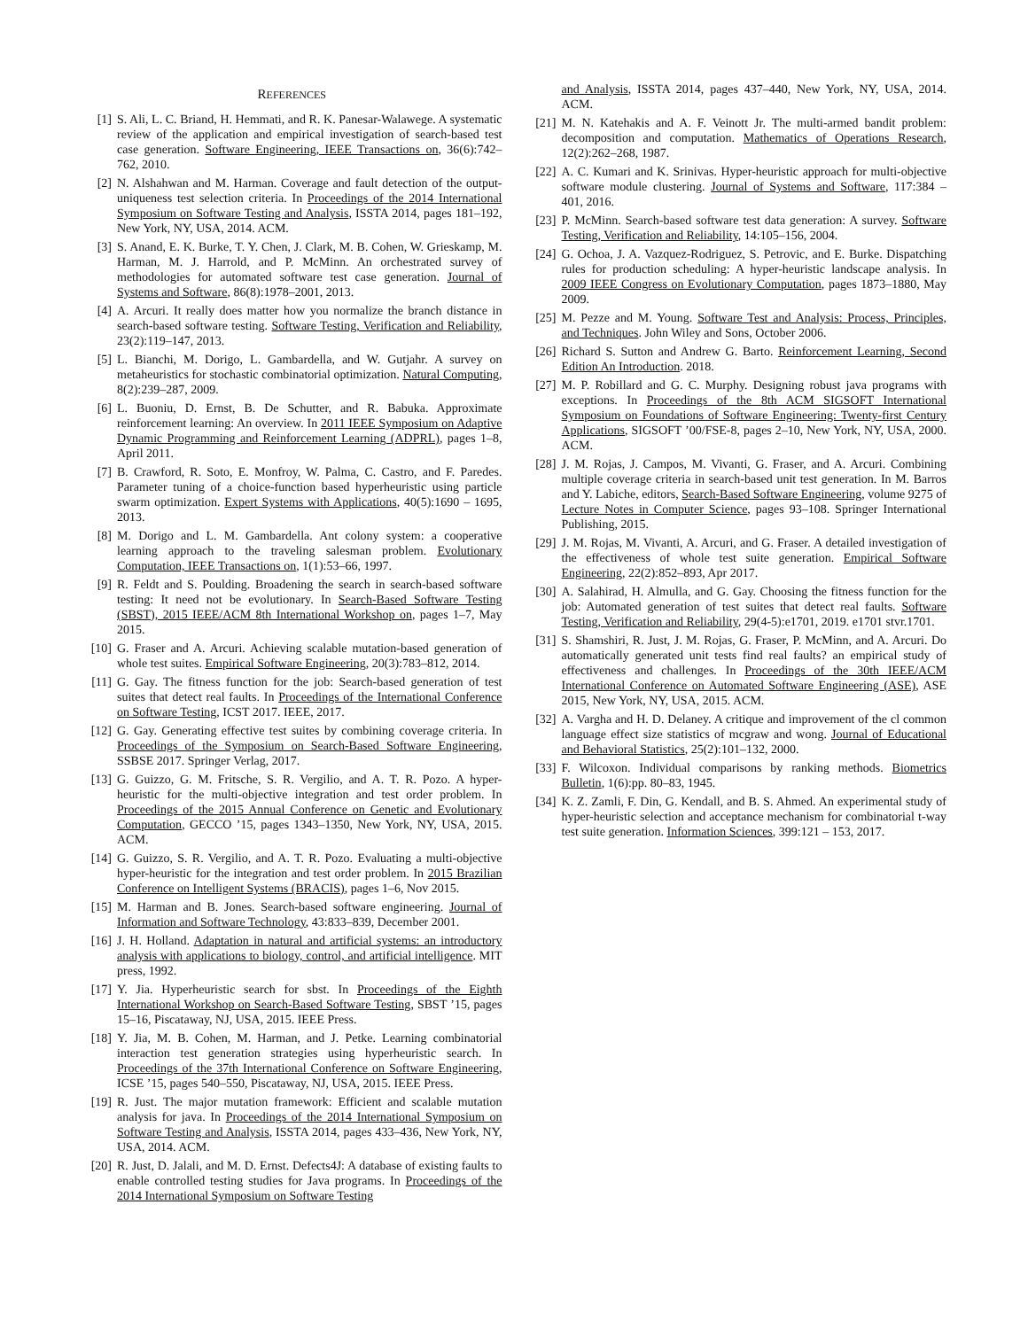REFERENCES
[1] S. Ali, L. C. Briand, H. Hemmati, and R. K. Panesar-Walawege. A systematic review of the application and empirical investigation of search-based test case generation. Software Engineering, IEEE Transactions on, 36(6):742–762, 2010.
[2] N. Alshahwan and M. Harman. Coverage and fault detection of the output-uniqueness test selection criteria. In Proceedings of the 2014 International Symposium on Software Testing and Analysis, ISSTA 2014, pages 181–192, New York, NY, USA, 2014. ACM.
[3] S. Anand, E. K. Burke, T. Y. Chen, J. Clark, M. B. Cohen, W. Grieskamp, M. Harman, M. J. Harrold, and P. McMinn. An orchestrated survey of methodologies for automated software test case generation. Journal of Systems and Software, 86(8):1978–2001, 2013.
[4] A. Arcuri. It really does matter how you normalize the branch distance in search-based software testing. Software Testing, Verification and Reliability, 23(2):119–147, 2013.
[5] L. Bianchi, M. Dorigo, L. Gambardella, and W. Gutjahr. A survey on metaheuristics for stochastic combinatorial optimization. Natural Computing, 8(2):239–287, 2009.
[6] L. Buoniu, D. Ernst, B. De Schutter, and R. Babuka. Approximate reinforcement learning: An overview. In 2011 IEEE Symposium on Adaptive Dynamic Programming and Reinforcement Learning (ADPRL), pages 1–8, April 2011.
[7] B. Crawford, R. Soto, E. Monfroy, W. Palma, C. Castro, and F. Paredes. Parameter tuning of a choice-function based hyperheuristic using particle swarm optimization. Expert Systems with Applications, 40(5):1690 – 1695, 2013.
[8] M. Dorigo and L. M. Gambardella. Ant colony system: a cooperative learning approach to the traveling salesman problem. Evolutionary Computation, IEEE Transactions on, 1(1):53–66, 1997.
[9] R. Feldt and S. Poulding. Broadening the search in search-based software testing: It need not be evolutionary. In Search-Based Software Testing (SBST), 2015 IEEE/ACM 8th International Workshop on, pages 1–7, May 2015.
[10] G. Fraser and A. Arcuri. Achieving scalable mutation-based generation of whole test suites. Empirical Software Engineering, 20(3):783–812, 2014.
[11] G. Gay. The fitness function for the job: Search-based generation of test suites that detect real faults. In Proceedings of the International Conference on Software Testing, ICST 2017. IEEE, 2017.
[12] G. Gay. Generating effective test suites by combining coverage criteria. In Proceedings of the Symposium on Search-Based Software Engineering, SSBSE 2017. Springer Verlag, 2017.
[13] G. Guizzo, G. M. Fritsche, S. R. Vergilio, and A. T. R. Pozo. A hyper-heuristic for the multi-objective integration and test order problem. In Proceedings of the 2015 Annual Conference on Genetic and Evolutionary Computation, GECCO ’15, pages 1343–1350, New York, NY, USA, 2015. ACM.
[14] G. Guizzo, S. R. Vergilio, and A. T. R. Pozo. Evaluating a multi-objective hyper-heuristic for the integration and test order problem. In 2015 Brazilian Conference on Intelligent Systems (BRACIS), pages 1–6, Nov 2015.
[15] M. Harman and B. Jones. Search-based software engineering. Journal of Information and Software Technology, 43:833–839, December 2001.
[16] J. H. Holland. Adaptation in natural and artificial systems: an introductory analysis with applications to biology, control, and artificial intelligence. MIT press, 1992.
[17] Y. Jia. Hyperheuristic search for sbst. In Proceedings of the Eighth International Workshop on Search-Based Software Testing, SBST ’15, pages 15–16, Piscataway, NJ, USA, 2015. IEEE Press.
[18] Y. Jia, M. B. Cohen, M. Harman, and J. Petke. Learning combinatorial interaction test generation strategies using hyperheuristic search. In Proceedings of the 37th International Conference on Software Engineering, ICSE ’15, pages 540–550, Piscataway, NJ, USA, 2015. IEEE Press.
[19] R. Just. The major mutation framework: Efficient and scalable mutation analysis for java. In Proceedings of the 2014 International Symposium on Software Testing and Analysis, ISSTA 2014, pages 433–436, New York, NY, USA, 2014. ACM.
[20] R. Just, D. Jalali, and M. D. Ernst. Defects4J: A database of existing faults to enable controlled testing studies for Java programs. In Proceedings of the 2014 International Symposium on Software Testing
and Analysis, ISSTA 2014, pages 437–440, New York, NY, USA, 2014. ACM.
[21] M. N. Katehakis and A. F. Veinott Jr. The multi-armed bandit problem: decomposition and computation. Mathematics of Operations Research, 12(2):262–268, 1987.
[22] A. C. Kumari and K. Srinivas. Hyper-heuristic approach for multi-objective software module clustering. Journal of Systems and Software, 117:384 – 401, 2016.
[23] P. McMinn. Search-based software test data generation: A survey. Software Testing, Verification and Reliability, 14:105–156, 2004.
[24] G. Ochoa, J. A. Vazquez-Rodriguez, S. Petrovic, and E. Burke. Dispatching rules for production scheduling: A hyper-heuristic landscape analysis. In 2009 IEEE Congress on Evolutionary Computation, pages 1873–1880, May 2009.
[25] M. Pezze and M. Young. Software Test and Analysis: Process, Principles, and Techniques. John Wiley and Sons, October 2006.
[26] Richard S. Sutton and Andrew G. Barto. Reinforcement Learning, Second Edition An Introduction. 2018.
[27] M. P. Robillard and G. C. Murphy. Designing robust java programs with exceptions. In Proceedings of the 8th ACM SIGSOFT International Symposium on Foundations of Software Engineering: Twenty-first Century Applications, SIGSOFT ’00/FSE-8, pages 2–10, New York, NY, USA, 2000. ACM.
[28] J. M. Rojas, J. Campos, M. Vivanti, G. Fraser, and A. Arcuri. Combining multiple coverage criteria in search-based unit test generation. In M. Barros and Y. Labiche, editors, Search-Based Software Engineering, volume 9275 of Lecture Notes in Computer Science, pages 93–108. Springer International Publishing, 2015.
[29] J. M. Rojas, M. Vivanti, A. Arcuri, and G. Fraser. A detailed investigation of the effectiveness of whole test suite generation. Empirical Software Engineering, 22(2):852–893, Apr 2017.
[30] A. Salahirad, H. Almulla, and G. Gay. Choosing the fitness function for the job: Automated generation of test suites that detect real faults. Software Testing, Verification and Reliability, 29(4-5):e1701, 2019. e1701 stvr.1701.
[31] S. Shamshiri, R. Just, J. M. Rojas, G. Fraser, P. McMinn, and A. Arcuri. Do automatically generated unit tests find real faults? an empirical study of effectiveness and challenges. In Proceedings of the 30th IEEE/ACM International Conference on Automated Software Engineering (ASE), ASE 2015, New York, NY, USA, 2015. ACM.
[32] A. Vargha and H. D. Delaney. A critique and improvement of the cl common language effect size statistics of mcgraw and wong. Journal of Educational and Behavioral Statistics, 25(2):101–132, 2000.
[33] F. Wilcoxon. Individual comparisons by ranking methods. Biometrics Bulletin, 1(6):pp. 80–83, 1945.
[34] K. Z. Zamli, F. Din, G. Kendall, and B. S. Ahmed. An experimental study of hyper-heuristic selection and acceptance mechanism for combinatorial t-way test suite generation. Information Sciences, 399:121 – 153, 2017.